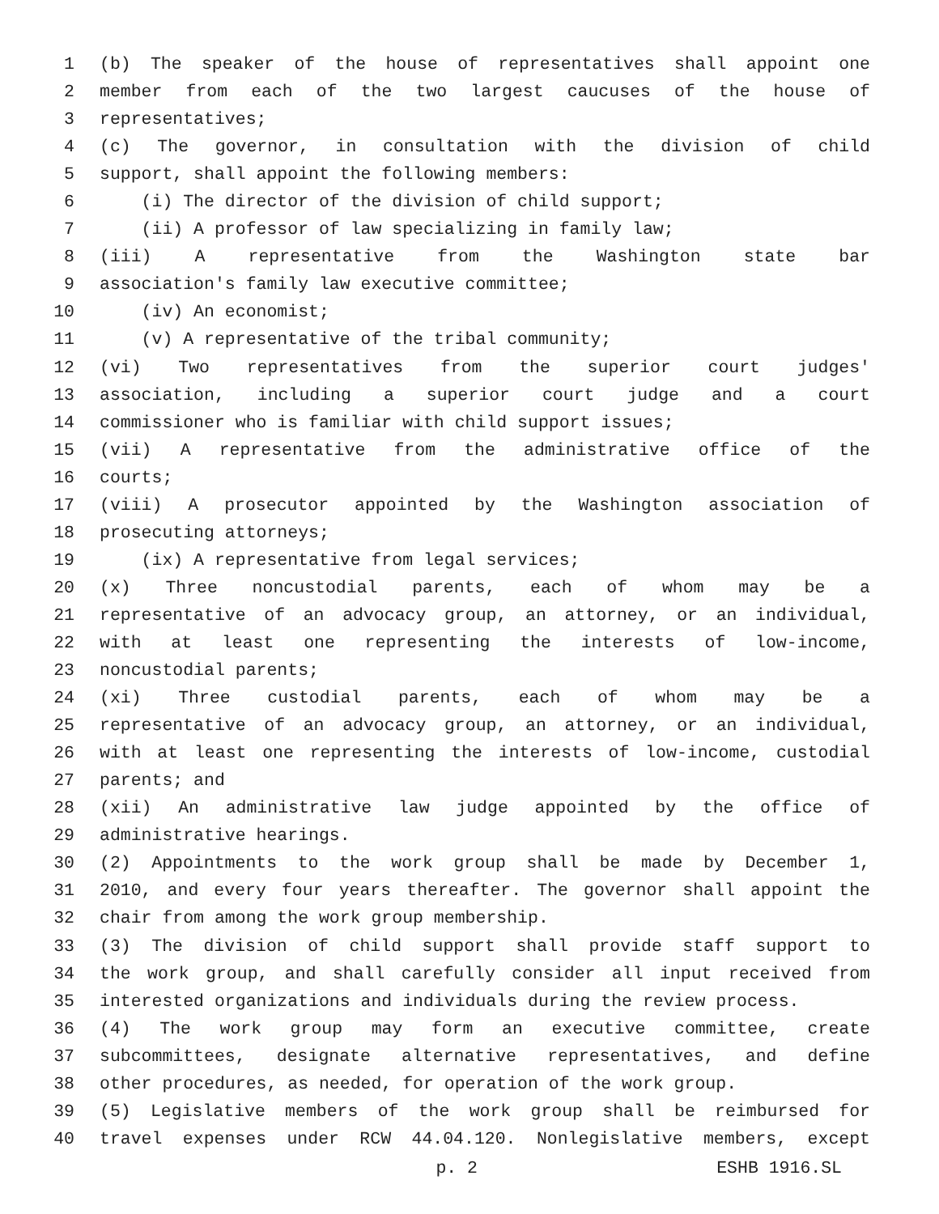1 (b) The speaker of the house of representatives shall appoint one
2 member from each of the two largest caucuses of the house of
3 representatives;
4 (c) The governor, in consultation with the division of child
5 support, shall appoint the following members:
6 (i) The director of the division of child support;
7 (ii) A professor of law specializing in family law;
8 (iii) A representative from the Washington state bar
9 association's family law executive committee;
10 (iv) An economist;
11 (v) A representative of the tribal community;
12 (vi) Two representatives from the superior court judges'
13 association, including a superior court judge and a court
14 commissioner who is familiar with child support issues;
15 (vii) A representative from the administrative office of the
16 courts;
17 (viii) A prosecutor appointed by the Washington association of
18 prosecuting attorneys;
19 (ix) A representative from legal services;
20 (x) Three noncustodial parents, each of whom may be a
21 representative of an advocacy group, an attorney, or an individual,
22 with at least one representing the interests of low-income,
23 noncustodial parents;
24 (xi) Three custodial parents, each of whom may be a
25 representative of an advocacy group, an attorney, or an individual,
26 with at least one representing the interests of low-income, custodial
27 parents; and
28 (xii) An administrative law judge appointed by the office of
29 administrative hearings.
30 (2) Appointments to the work group shall be made by December 1,
31 2010, and every four years thereafter. The governor shall appoint the
32 chair from among the work group membership.
33 (3) The division of child support shall provide staff support to
34 the work group, and shall carefully consider all input received from
35 interested organizations and individuals during the review process.
36 (4) The work group may form an executive committee, create
37 subcommittees, designate alternative representatives, and define
38 other procedures, as needed, for operation of the work group.
39 (5) Legislative members of the work group shall be reimbursed for
40 travel expenses under RCW 44.04.120. Nonlegislative members, except
p. 2 ESHB 1916.SL